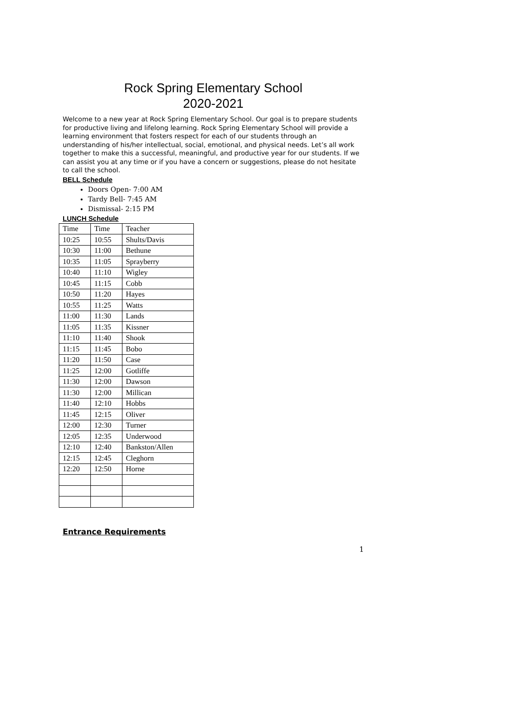Rock Spring Elementary School
2020-2021
Welcome to a new year at Rock Spring Elementary School. Our goal is to prepare students for productive living and lifelong learning. Rock Spring Elementary School will provide a learning environment that fosters respect for each of our students through an understanding of his/her intellectual, social, emotional, and physical needs. Let’s all work together to make this a successful, meaningful, and productive year for our students. If we can assist you at any time or if you have a concern or suggestions, please do not hesitate to call the school.
BELL Schedule
Doors Open- 7:00 AM
Tardy Bell- 7:45 AM
Dismissal- 2:15 PM
LUNCH Schedule
| Time | Time | Teacher |
| 10:25 | 10:55 | Shults/Davis |
| 10:30 | 11:00 | Bethune |
| 10:35 | 11:05 | Sprayberry |
| 10:40 | 11:10 | Wigley |
| 10:45 | 11:15 | Cobb |
| 10:50 | 11:20 | Hayes |
| 10:55 | 11:25 | Watts |
| 11:00 | 11:30 | Lands |
| 11:05 | 11:35 | Kissner |
| 11:10 | 11:40 | Shook |
| 11:15 | 11:45 | Bobo |
| 11:20 | 11:50 | Case |
| 11:25 | 12:00 | Gotliffe |
| 11:30 | 12:00 | Dawson |
| 11:30 | 12:00 | Millican |
| 11:40 | 12:10 | Hobbs |
| 11:45 | 12:15 | Oliver |
| 12:00 | 12:30 | Turner |
| 12:05 | 12:35 | Underwood |
| 12:10 | 12:40 | Bankston/Allen |
| 12:15 | 12:45 | Cleghorn |
| 12:20 | 12:50 | Horne |
Entrance Requirements
1